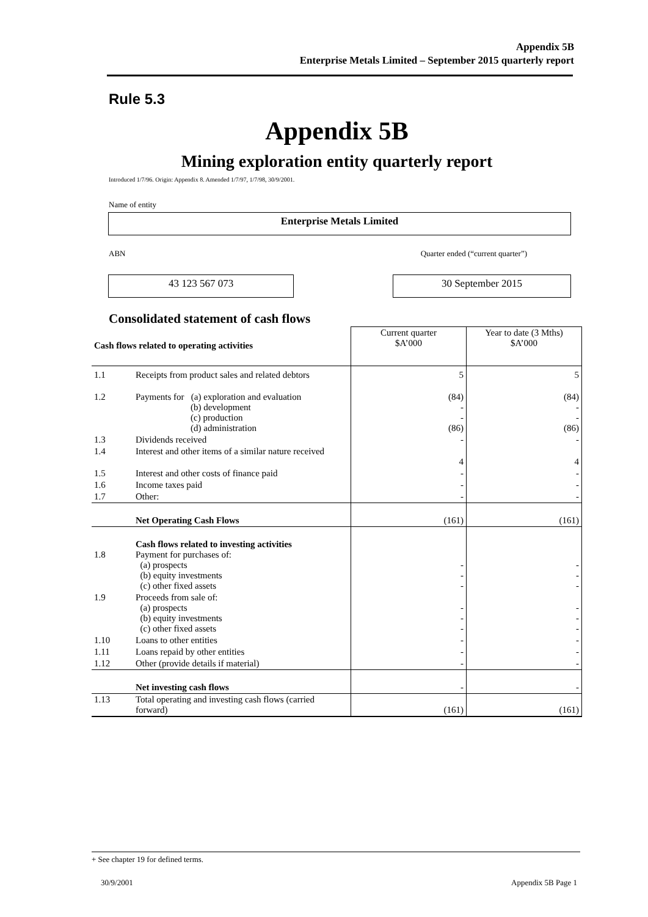Appendix 5B
Enterprise Metals Limited – September 2015 quarterly report
Rule 5.3
Appendix 5B
Mining exploration entity quarterly report
Introduced 1/7/96. Origin: Appendix 8. Amended 1/7/97, 1/7/98, 30/9/2001.
Name of entity
Enterprise Metals Limited
ABN Quarter ended (“current quarter”)
43 123 567 073 30 September 2015
Consolidated statement of cash flows
| Cash flows related to operating activities | | Current quarter $A’000 | Year to date (3 Mths) $A’000 |
| 1.1 | Receipts from product sales and related debtors | 5 | 5 |
| 1.2 | Payments for (a) exploration and evaluation (b) development (c) production (d) administration | (84) - - (86) | (84) - - (86) |
| 1.3 | Dividends received | - | - |
| 1.4 | Interest and other items of a similar nature received | 4 | 4 |
| 1.5 | Interest and other costs of finance paid | - | - |
| 1.6 | Income taxes paid | - | - |
| 1.7 | Other: | - | - |
| | Net Operating Cash Flows | (161) | (161) |
| 1.8 | Cash flows related to investing activities Payment for purchases of: (a) prospects (b) equity investments (c) other fixed assets | - - - | - - - |
| 1.9 | Proceeds from sale of: (a) prospects (b) equity investments (c) other fixed assets | - - - | - - - |
| 1.10 | Loans to other entities | - | - |
| 1.11 | Loans repaid by other entities | - | - |
| 1.12 | Other (provide details if material) | - | - |
| | Net investing cash flows | - | - |
| 1.13 | Total operating and investing cash flows (carried forward) | (161) | (161) |
+ See chapter 19 for defined terms.
30/9/2001 Appendix 5B Page 1